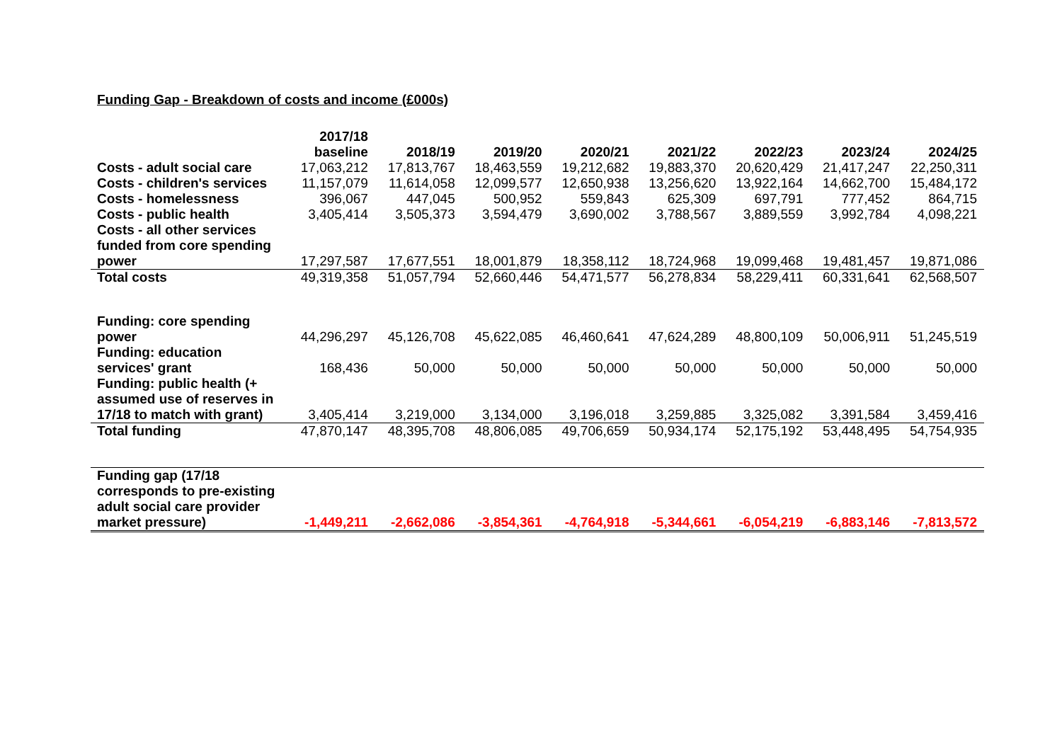Funding Gap - Breakdown of costs and income (£000s)
| | 2017/18 baseline | 2018/19 | 2019/20 | 2020/21 | 2021/22 | 2022/23 | 2023/24 | 2024/25 |
| --- | --- | --- | --- | --- | --- | --- | --- | --- |
| Costs - adult social care | 17,063,212 | 17,813,767 | 18,463,559 | 19,212,682 | 19,883,370 | 20,620,429 | 21,417,247 | 22,250,311 |
| Costs - children's services | 11,157,079 | 11,614,058 | 12,099,577 | 12,650,938 | 13,256,620 | 13,922,164 | 14,662,700 | 15,484,172 |
| Costs - homelessness | 396,067 | 447,045 | 500,952 | 559,843 | 625,309 | 697,791 | 777,452 | 864,715 |
| Costs - public health | 3,405,414 | 3,505,373 | 3,594,479 | 3,690,002 | 3,788,567 | 3,889,559 | 3,992,784 | 4,098,221 |
| Costs - all other services funded from core spending power | 17,297,587 | 17,677,551 | 18,001,879 | 18,358,112 | 18,724,968 | 19,099,468 | 19,481,457 | 19,871,086 |
| Total costs | 49,319,358 | 51,057,794 | 52,660,446 | 54,471,577 | 56,278,834 | 58,229,411 | 60,331,641 | 62,568,507 |
| Funding: core spending power | 44,296,297 | 45,126,708 | 45,622,085 | 46,460,641 | 47,624,289 | 48,800,109 | 50,006,911 | 51,245,519 |
| Funding: education services' grant | 168,436 | 50,000 | 50,000 | 50,000 | 50,000 | 50,000 | 50,000 | 50,000 |
| Funding: public health (+ assumed use of reserves in 17/18 to match with grant) | 3,405,414 | 3,219,000 | 3,134,000 | 3,196,018 | 3,259,885 | 3,325,082 | 3,391,584 | 3,459,416 |
| Total funding | 47,870,147 | 48,395,708 | 48,806,085 | 49,706,659 | 50,934,174 | 52,175,192 | 53,448,495 | 54,754,935 |
| Funding gap (17/18 corresponds to pre-existing adult social care provider market pressure) | -1,449,211 | -2,662,086 | -3,854,361 | -4,764,918 | -5,344,661 | -6,054,219 | -6,883,146 | -7,813,572 |